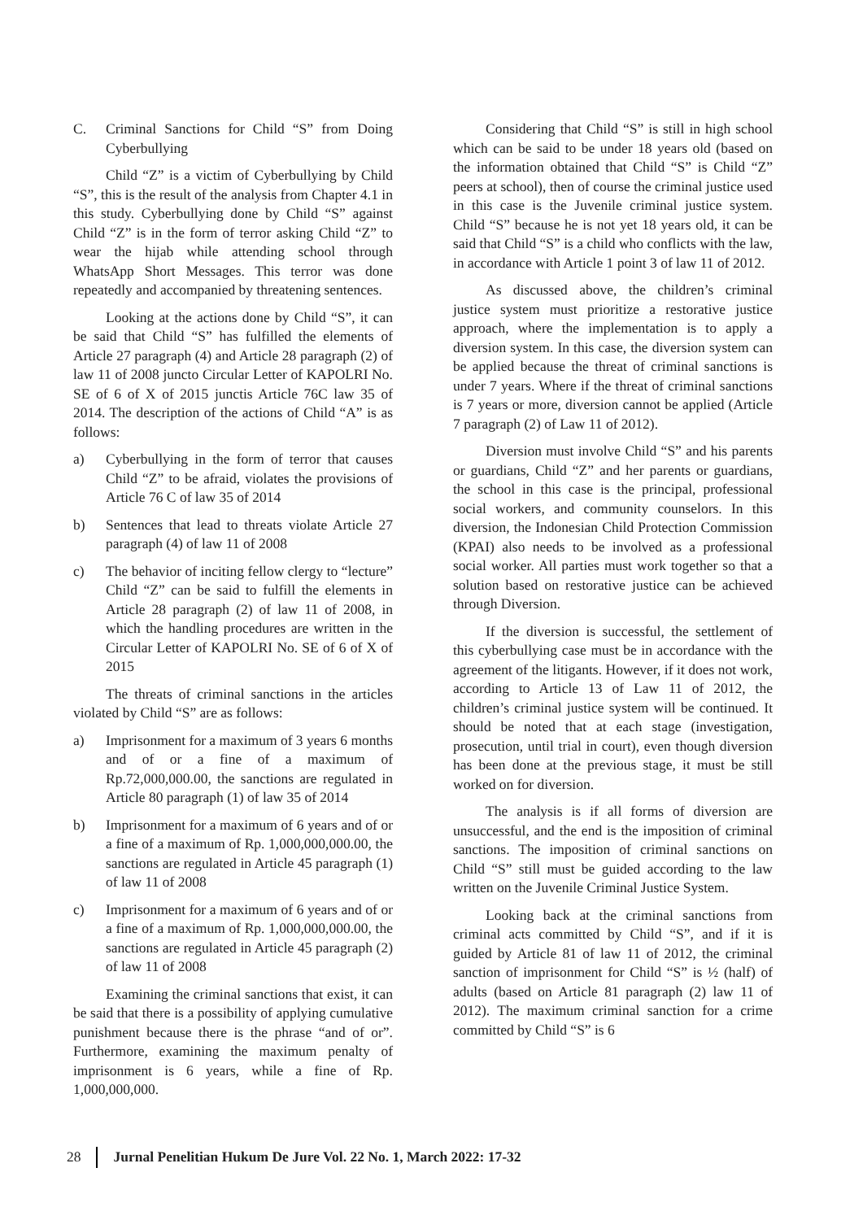C. Criminal Sanctions for Child “S” from Doing Cyberbullying
Child “Z” is a victim of Cyberbullying by Child “S”, this is the result of the analysis from Chapter 4.1 in this study. Cyberbullying done by Child “S” against Child “Z” is in the form of terror asking Child “Z” to wear the hijab while attending school through WhatsApp Short Messages. This terror was done repeatedly and accompanied by threatening sentences.
Looking at the actions done by Child “S”, it can be said that Child “S” has fulfilled the elements of Article 27 paragraph (4) and Article 28 paragraph (2) of law 11 of 2008 juncto Circular Letter of KAPOLRI No. SE of 6 of X of 2015 junctis Article 76C law 35 of 2014. The description of the actions of Child “A” is as follows:
a) Cyberbullying in the form of terror that causes Child “Z” to be afraid, violates the provisions of Article 76 C of law 35 of 2014
b) Sentences that lead to threats violate Article 27 paragraph (4) of law 11 of 2008
c) The behavior of inciting fellow clergy to “lecture” Child “Z” can be said to fulfill the elements in Article 28 paragraph (2) of law 11 of 2008, in which the handling procedures are written in the Circular Letter of KAPOLRI No. SE of 6 of X of 2015
The threats of criminal sanctions in the articles violated by Child “S” are as follows:
a) Imprisonment for a maximum of 3 years 6 months and of or a fine of a maximum of Rp.72,000,000.00, the sanctions are regulated in Article 80 paragraph (1) of law 35 of 2014
b) Imprisonment for a maximum of 6 years and of or a fine of a maximum of Rp. 1,000,000,000.00, the sanctions are regulated in Article 45 paragraph (1) of law 11 of 2008
c) Imprisonment for a maximum of 6 years and of or a fine of a maximum of Rp. 1,000,000,000.00, the sanctions are regulated in Article 45 paragraph (2) of law 11 of 2008
Examining the criminal sanctions that exist, it can be said that there is a possibility of applying cumulative punishment because there is the phrase “and of or”. Furthermore, examining the maximum penalty of imprisonment is 6 years, while a fine of Rp. 1,000,000,000.
Considering that Child “S” is still in high school which can be said to be under 18 years old (based on the information obtained that Child “S” is Child “Z” peers at school), then of course the criminal justice used in this case is the Juvenile criminal justice system. Child “S” because he is not yet 18 years old, it can be said that Child “S” is a child who conflicts with the law, in accordance with Article 1 point 3 of law 11 of 2012.
As discussed above, the children’s criminal justice system must prioritize a restorative justice approach, where the implementation is to apply a diversion system. In this case, the diversion system can be applied because the threat of criminal sanctions is under 7 years. Where if the threat of criminal sanctions is 7 years or more, diversion cannot be applied (Article 7 paragraph (2) of Law 11 of 2012).
Diversion must involve Child “S” and his parents or guardians, Child “Z” and her parents or guardians, the school in this case is the principal, professional social workers, and community counselors. In this diversion, the Indonesian Child Protection Commission (KPAI) also needs to be involved as a professional social worker. All parties must work together so that a solution based on restorative justice can be achieved through Diversion.
If the diversion is successful, the settlement of this cyberbullying case must be in accordance with the agreement of the litigants. However, if it does not work, according to Article 13 of Law 11 of 2012, the children’s criminal justice system will be continued. It should be noted that at each stage (investigation, prosecution, until trial in court), even though diversion has been done at the previous stage, it must be still worked on for diversion.
The analysis is if all forms of diversion are unsuccessful, and the end is the imposition of criminal sanctions. The imposition of criminal sanctions on Child “S” still must be guided according to the law written on the Juvenile Criminal Justice System.
Looking back at the criminal sanctions from criminal acts committed by Child “S”, and if it is guided by Article 81 of law 11 of 2012, the criminal sanction of imprisonment for Child “S” is ½ (half) of adults (based on Article 81 paragraph (2) law 11 of 2012). The maximum criminal sanction for a crime committed by Child “S” is 6
28 Jurnal Penelitian Hukum De Jure Vol. 22 No. 1, March 2022: 17-32